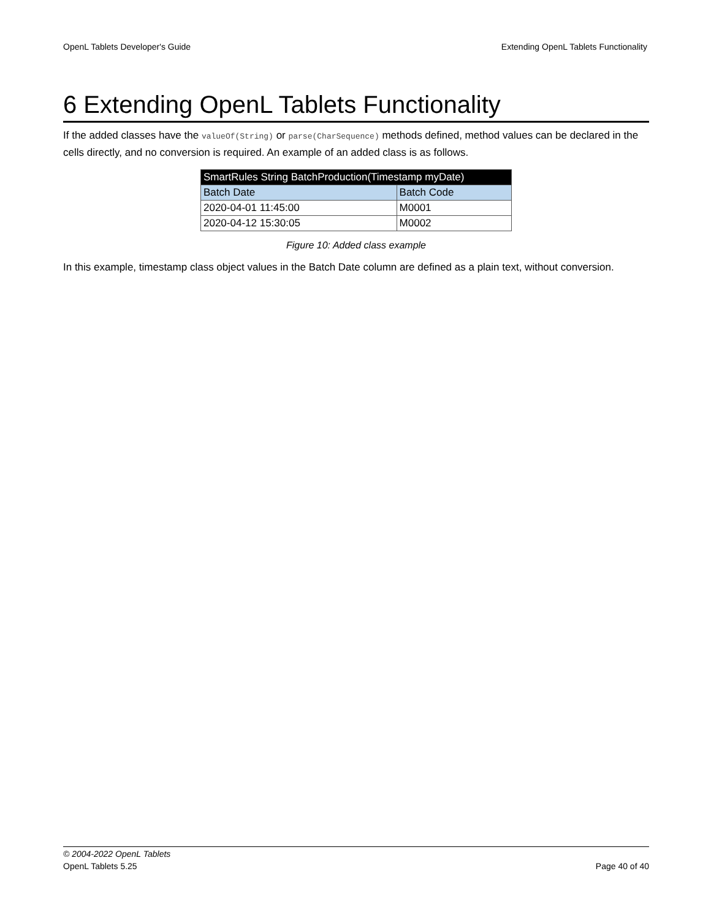OpenL Tablets Developer's Guide Extending OpenL Tablets Functionality
6 Extending OpenL Tablets Functionality
If the added classes have the valueOf(String) or parse(CharSequence) methods defined, method values can be declared in the cells directly, and no conversion is required. An example of an added class is as follows.
| SmartRules String BatchProduction(Timestamp myDate) | |
| Batch Date | Batch Code |
| 2020-04-01 11:45:00 | M0001 |
| 2020-04-12 15:30:05 | M0002 |
Figure 10: Added class example
In this example, timestamp class object values in the Batch Date column are defined as a plain text, without conversion.
© 2004-2022 OpenL Tablets
OpenL Tablets 5.25 Page 40 of 40